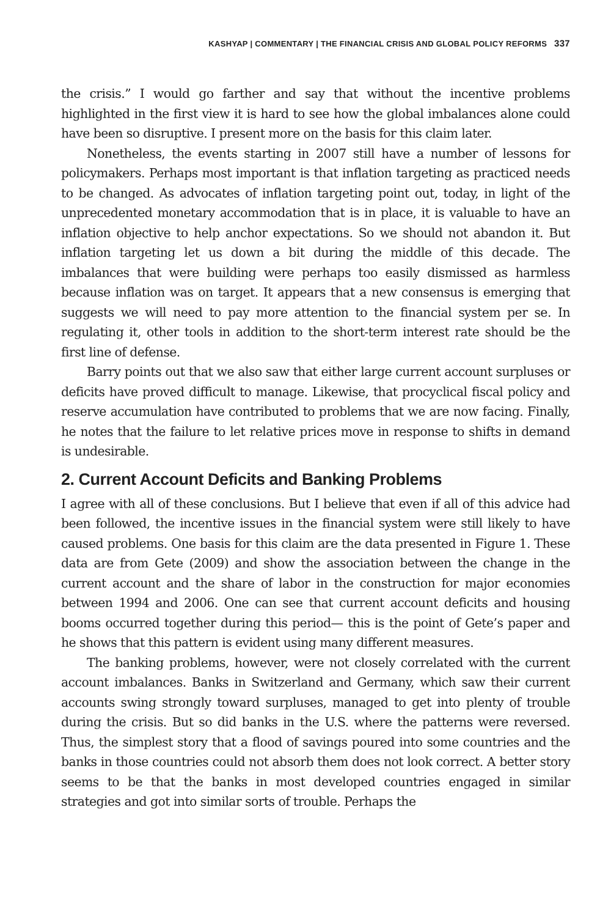KASHYAP | COMMENTARY | THE FINANCIAL CRISIS AND GLOBAL POLICY REFORMS 337
the crisis.” I would go farther and say that without the incentive problems highlighted in the first view it is hard to see how the global imbalances alone could have been so disruptive. I present more on the basis for this claim later.
Nonetheless, the events starting in 2007 still have a number of lessons for policymakers. Perhaps most important is that inflation targeting as practiced needs to be changed. As advocates of inflation targeting point out, today, in light of the unprecedented monetary accommodation that is in place, it is valuable to have an inflation objective to help anchor expectations. So we should not abandon it. But inflation targeting let us down a bit during the middle of this decade. The imbalances that were building were perhaps too easily dismissed as harmless because inflation was on target. It appears that a new consensus is emerging that suggests we will need to pay more attention to the financial system per se. In regulating it, other tools in addition to the short-term interest rate should be the first line of defense.
Barry points out that we also saw that either large current account surpluses or deficits have proved difficult to manage. Likewise, that procyclical fiscal policy and reserve accumulation have contributed to problems that we are now facing. Finally, he notes that the failure to let relative prices move in response to shifts in demand is undesirable.
2. Current Account Deficits and Banking Problems
I agree with all of these conclusions. But I believe that even if all of this advice had been followed, the incentive issues in the financial system were still likely to have caused problems. One basis for this claim are the data presented in Figure 1. These data are from Gete (2009) and show the association between the change in the current account and the share of labor in the construction for major economies between 1994 and 2006. One can see that current account deficits and housing booms occurred together during this period— this is the point of Gete’s paper and he shows that this pattern is evident using many different measures.
The banking problems, however, were not closely correlated with the current account imbalances. Banks in Switzerland and Germany, which saw their current accounts swing strongly toward surpluses, managed to get into plenty of trouble during the crisis. But so did banks in the U.S. where the patterns were reversed. Thus, the simplest story that a flood of savings poured into some countries and the banks in those countries could not absorb them does not look correct. A better story seems to be that the banks in most developed countries engaged in similar strategies and got into similar sorts of trouble. Perhaps the